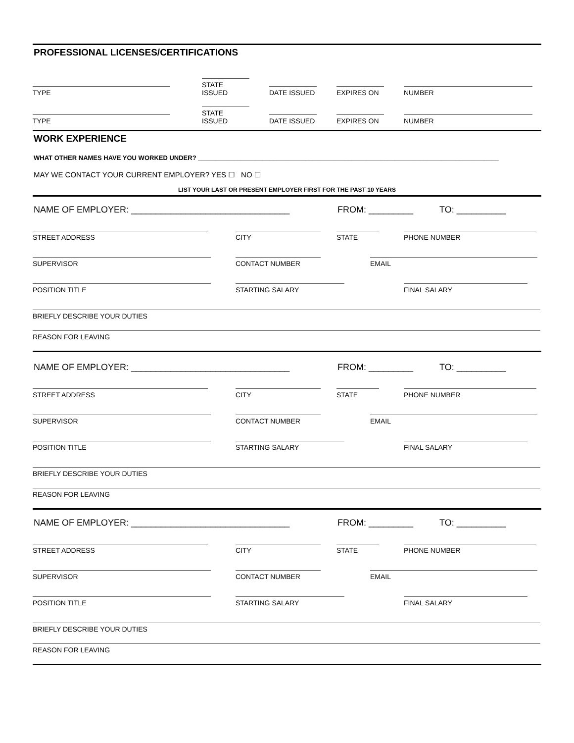PROFESSIONAL LICENSES/CERTIFICATIONS
TYPE
STATE ISSUED
DATE ISSUED
EXPIRES ON
NUMBER
TYPE
STATE ISSUED
DATE ISSUED
EXPIRES ON
NUMBER
WORK EXPERIENCE
WHAT OTHER NAMES HAVE YOU WORKED UNDER? ____________________________________________________________________________________
MAY WE CONTACT YOUR CURRENT EMPLOYER? YES ☐ NO ☐
LIST YOUR LAST OR PRESENT EMPLOYER FIRST FOR THE PAST 10 YEARS
NAME OF EMPLOYER: ________________________________ FROM: _________ TO: __________
STREET ADDRESS
CITY
STATE
PHONE NUMBER
SUPERVISOR
CONTACT NUMBER
EMAIL
POSITION TITLE
STARTING SALARY
FINAL SALARY
BRIEFLY DESCRIBE YOUR DUTIES
REASON FOR LEAVING
NAME OF EMPLOYER: ________________________________ FROM: _________ TO: __________
STREET ADDRESS
CITY
STATE
PHONE NUMBER
SUPERVISOR
CONTACT NUMBER
EMAIL
POSITION TITLE
STARTING SALARY
FINAL SALARY
BRIEFLY DESCRIBE YOUR DUTIES
REASON FOR LEAVING
NAME OF EMPLOYER: ________________________________ FROM: _________ TO: __________
STREET ADDRESS
CITY
STATE
PHONE NUMBER
SUPERVISOR
CONTACT NUMBER
EMAIL
POSITION TITLE
STARTING SALARY
FINAL SALARY
BRIEFLY DESCRIBE YOUR DUTIES
REASON FOR LEAVING